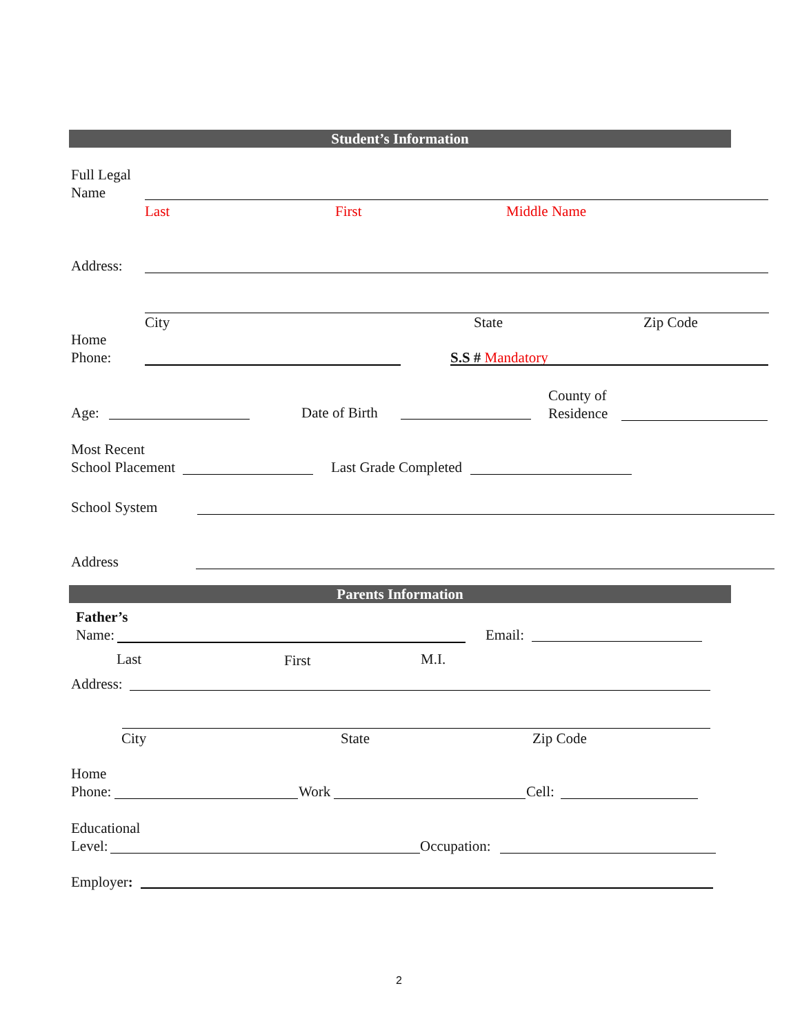Student’s Information
Full Legal
Name
Last First Middle Name
Address:
City State Zip Code
Home
Phone:
S.S # Mandatory
Age: Date of Birth
County of
Residence
Most Recent
School Placement
Last Grade Completed
School System
Address
Parents Information
Father’s
Name:
Email:
Last First M.I.
Address:
City State Zip Code
Home
Phone:
Work Cell:
Educational
Level:
Occupation:
Employer:
2